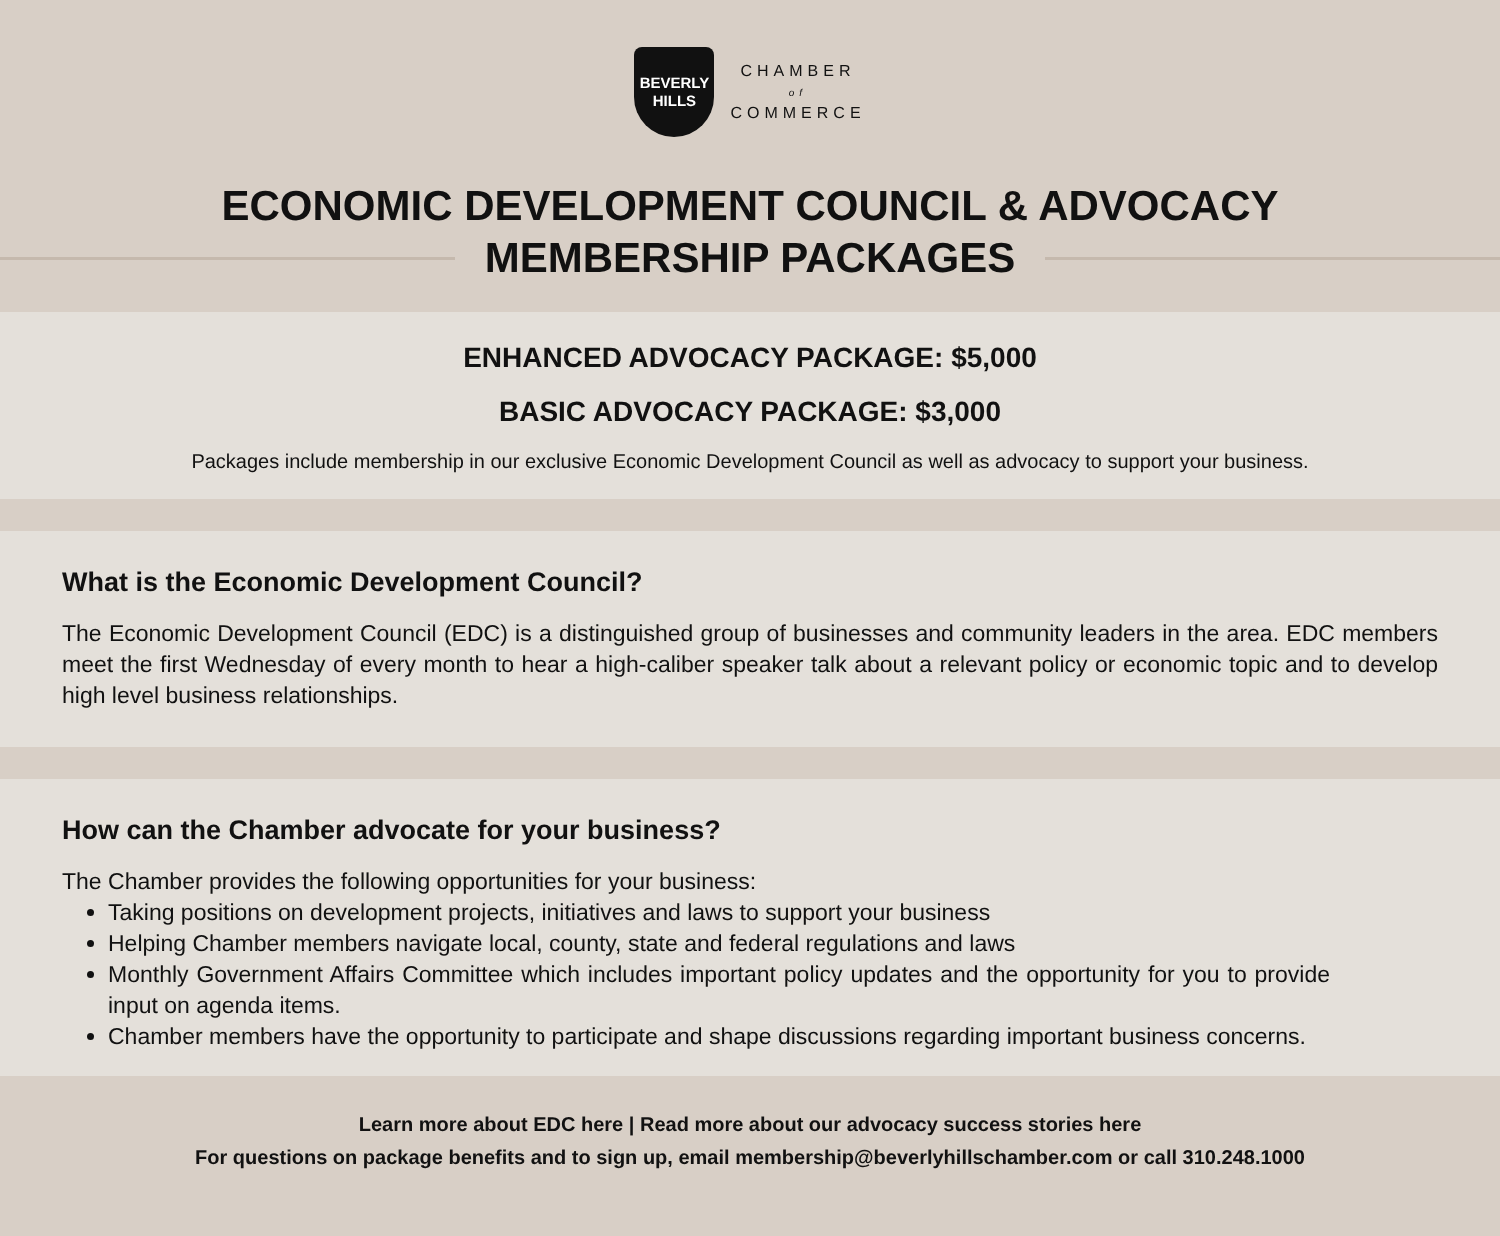BEVERLY
HILLS
CHAMBER
of
COMMERCE
ECONOMIC DEVELOPMENT COUNCIL & ADVOCACY
MEMBERSHIP PACKAGES
ENHANCED ADVOCACY PACKAGE: $5,000
BASIC ADVOCACY PACKAGE: $3,000
Packages include membership in our exclusive Economic Development Council as well as advocacy to support your business.
What is the Economic Development Council?
The Economic Development Council (EDC) is a distinguished group of businesses and community leaders in the area. EDC members meet the first Wednesday of every month to hear a high-caliber speaker talk about a relevant policy or economic topic and to develop high level business relationships.
How can the Chamber advocate for your business?
The Chamber provides the following opportunities for your business:
Taking positions on development projects, initiatives and laws to support your business
Helping Chamber members navigate local, county, state and federal regulations and laws
Monthly Government Affairs Committee which includes important policy updates and the opportunity for you to provide input on agenda items.
Chamber members have the opportunity to participate and shape discussions regarding important business concerns.
Learn more about EDC here | Read more about our advocacy success stories here
For questions on package benefits and to sign up, email membership@beverlyhillschamber.com or call 310.248.1000